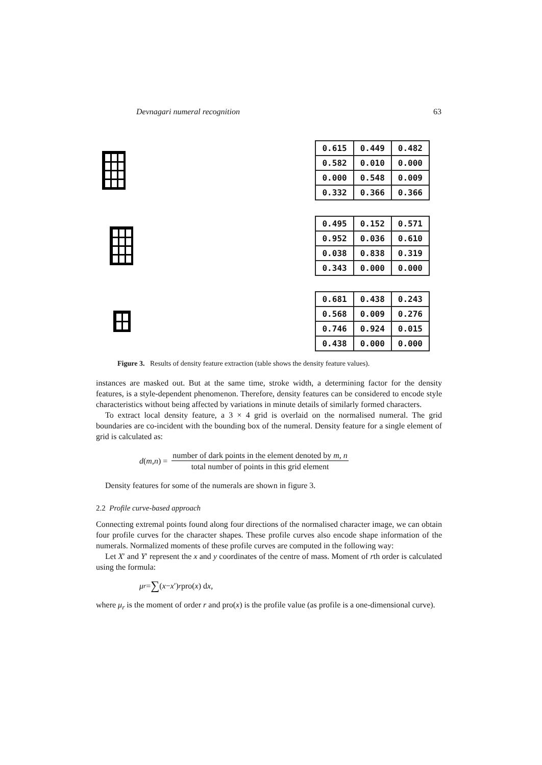Devnagari numeral recognition 63
| 0.615 | 0.449 | 0.482 |
| 0.582 | 0.010 | 0.000 |
| 0.000 | 0.548 | 0.009 |
| 0.332 | 0.366 | 0.366 |
| 0.495 | 0.152 | 0.571 |
| 0.952 | 0.036 | 0.610 |
| 0.038 | 0.838 | 0.319 |
| 0.343 | 0.000 | 0.000 |
| 0.681 | 0.438 | 0.243 |
| 0.568 | 0.009 | 0.276 |
| 0.746 | 0.924 | 0.015 |
| 0.438 | 0.000 | 0.000 |
Figure 3. Results of density feature extraction (table shows the density feature values).
instances are masked out. But at the same time, stroke width, a determining factor for the density features, is a style-dependent phenomenon. Therefore, density features can be considered to encode style characteristics without being affected by variations in minute details of similarly formed characters.
To extract local density feature, a 3 × 4 grid is overlaid on the normalised numeral. The grid boundaries are co-incident with the bounding box of the numeral. Density feature for a single element of grid is calculated as:
d (m, n) = number of dark points in the element denoted by m, n total number of points in this grid element
Density features for some of the numerals are shown in figure 3.
2.2 Profile curve-based approach
Connecting extremal points found along four directions of the normalised character image, we can obtain four profile curves for the character shapes. These profile curves also encode shape information of the numerals. Normalized moments of these profile curves are computed in the following way:
Let X′ and Y′ represent the x and y coordinates of the centre of mass. Moment of rth order is calculated using the formula:
μ<sub>r</sub> = ∑ (x − x ′)<sup>r</sup> pro(x) d x,
where μ<sub>r</sub> is the moment of order r and pro(x) is the profile value (as profile is a one-dimensional curve).